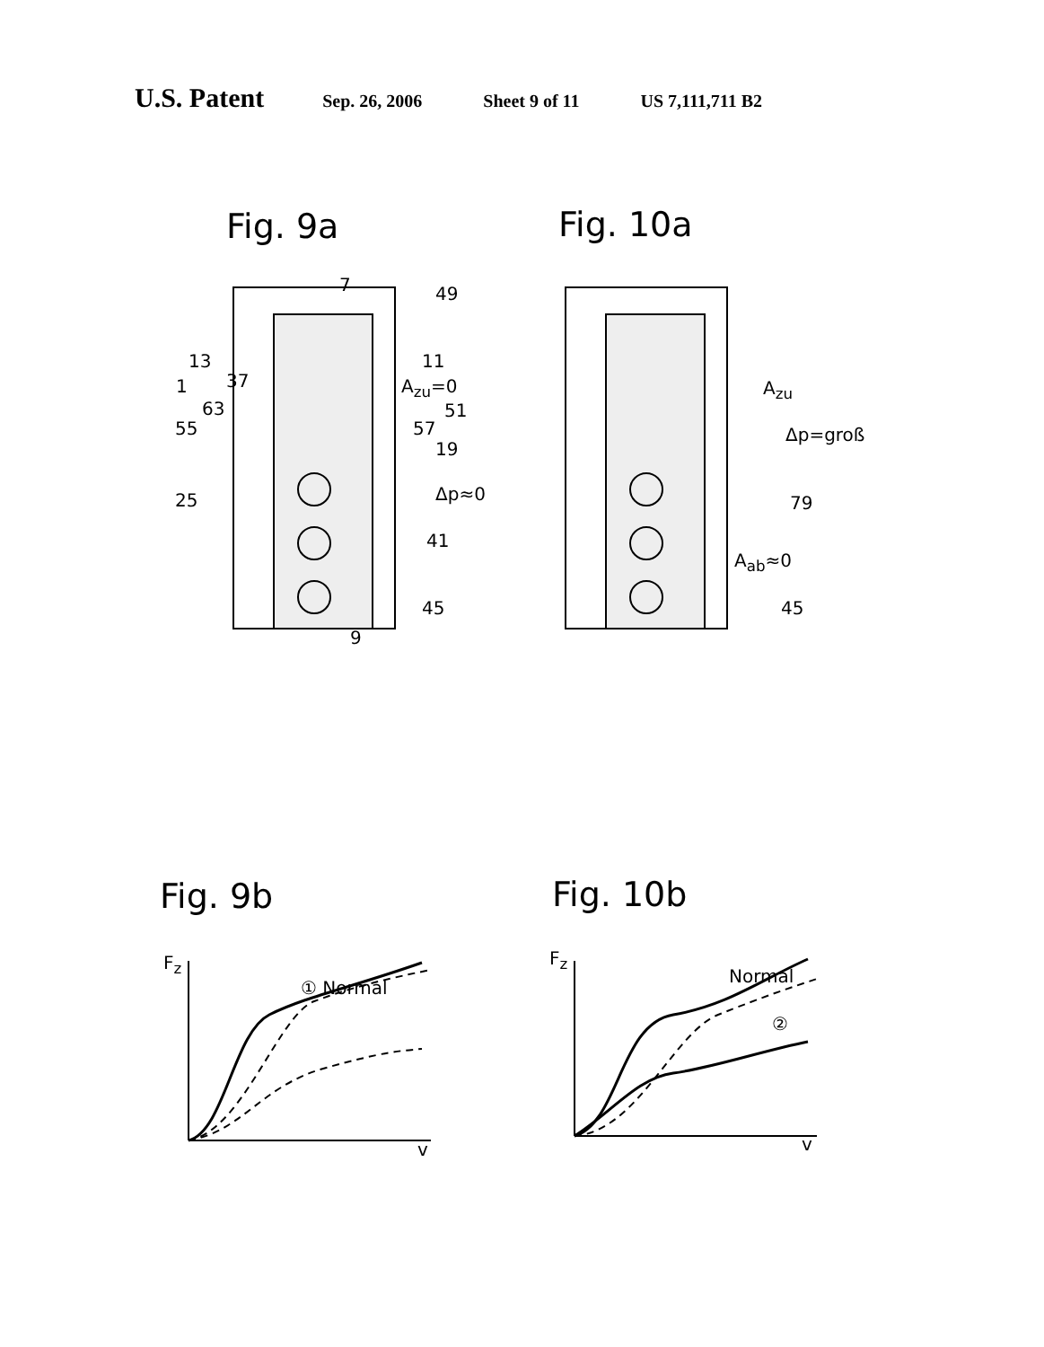U.S. Patent Sep. 26, 2006 Sheet 9 of 11 US 7,111,711 B2
Fig. 9a Fig. 10a
7 49
13 11
37
1 A<sub>zu</sub>=0
63 51
55 57
19
Δp≈0
25
41
45
9
A<sub>zu</sub>
Δp=groß
79
A<sub>ab</sub>≈0
45
Fig. 9b Fig. 10b
F<sub>z</sub>
① Normal
v
F<sub>z</sub>
Normal
②
v